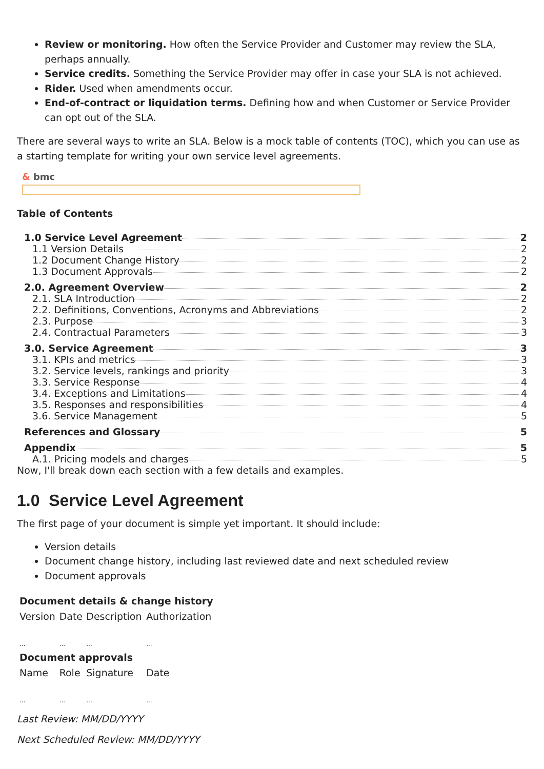Review or monitoring. How often the Service Provider and Customer may review the SLA, perhaps annually.
Service credits. Something the Service Provider may offer in case your SLA is not achieved.
Rider. Used when amendments occur.
End-of-contract or liquidation terms. Defining how and when Customer or Service Provider can opt out of the SLA.
There are several ways to write an SLA. Below is a mock table of contents (TOC), which you can use as a starting template for writing your own service level agreements.
& bmc
Table of Contents
1.0 Service Level Agreement 2
1.1 Version Details 2
1.2 Document Change History 2
1.3 Document Approvals 2
2.0. Agreement Overview 2
2.1. SLA Introduction 2
2.2. Definitions, Conventions, Acronyms and Abbreviations 2
2.3. Purpose 3
2.4. Contractual Parameters 3
3.0. Service Agreement 3
3.1. KPIs and metrics 3
3.2. Service levels, rankings and priority 3
3.3. Service Response 4
3.4. Exceptions and Limitations 4
3.5. Responses and responsibilities 4
3.6. Service Management 5
References and Glossary 5
Appendix 5
A.1. Pricing models and charges 5 Now, I'll break down each section with a few details and examples.
1.0 Service Level Agreement
The first page of your document is simple yet important. It should include:
Version details
Document change history, including last reviewed date and next scheduled review
Document approvals
| Document details & change history | | | |
| --- | --- | --- | --- |
| Version | Date | Description | Authorization |
| ... | ... | ... | ... |
| Document approvals | | | |
| Name | Role | Signature | Date |
| ... | ... | ... | ... |
Last Review: MM/DD/YYYY
Next Scheduled Review: MM/DD/YYYY